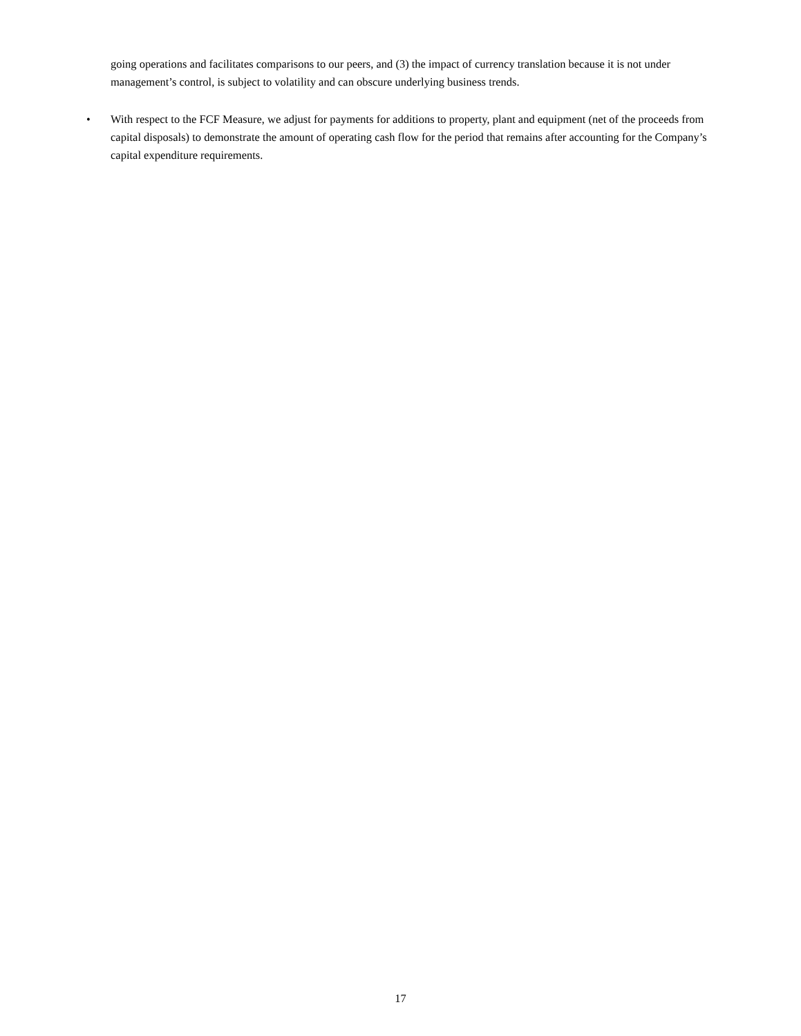going operations and facilitates comparisons to our peers, and (3) the impact of currency translation because it is not under management’s control, is subject to volatility and can obscure underlying business trends.
• With respect to the FCF Measure, we adjust for payments for additions to property, plant and equipment (net of the proceeds from capital disposals) to demonstrate the amount of operating cash flow for the period that remains after accounting for the Company’s capital expenditure requirements.
17